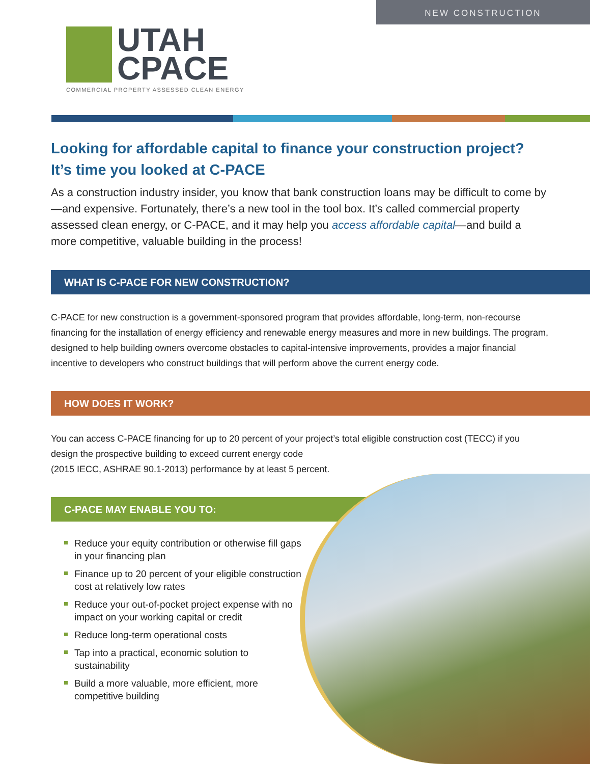NEW CONSTRUCTION
UTAH
CPACE
COMMERCIAL PROPERTY ASSESSED CLEAN ENERGY
Looking for affordable capital to finance your construction project?
It’s time you looked at C-PACE
As a construction industry insider, you know that bank construction loans may be difficult to come by—and expensive. Fortunately, there’s a new tool in the tool box. It’s called commercial property assessed clean energy, or C-PACE, and it may help you access affordable capital—and build a more competitive, valuable building in the process!
WHAT IS C-PACE FOR NEW CONSTRUCTION?
C-PACE for new construction is a government-sponsored program that provides affordable, long-term, non-recourse financing for the installation of energy efficiency and renewable energy measures and more in new buildings. The program, designed to help building owners overcome obstacles to capital-intensive improvements, provides a major financial incentive to developers who construct buildings that will perform above the current energy code.
HOW DOES IT WORK?
You can access C-PACE financing for up to 20 percent of your project’s total eligible construction cost (TECC) if you design the prospective building to exceed current energy code
(2015 IECC, ASHRAE 90.1-2013) performance by at least 5 percent.
C-PACE MAY ENABLE YOU TO:
Reduce your equity contribution or otherwise fill gaps in your financing plan
Finance up to 20 percent of your eligible construction cost at relatively low rates
Reduce your out-of-pocket project expense with no impact on your working capital or credit
Reduce long-term operational costs
Tap into a practical, economic solution to sustainability
Build a more valuable, more efficient, more competitive building